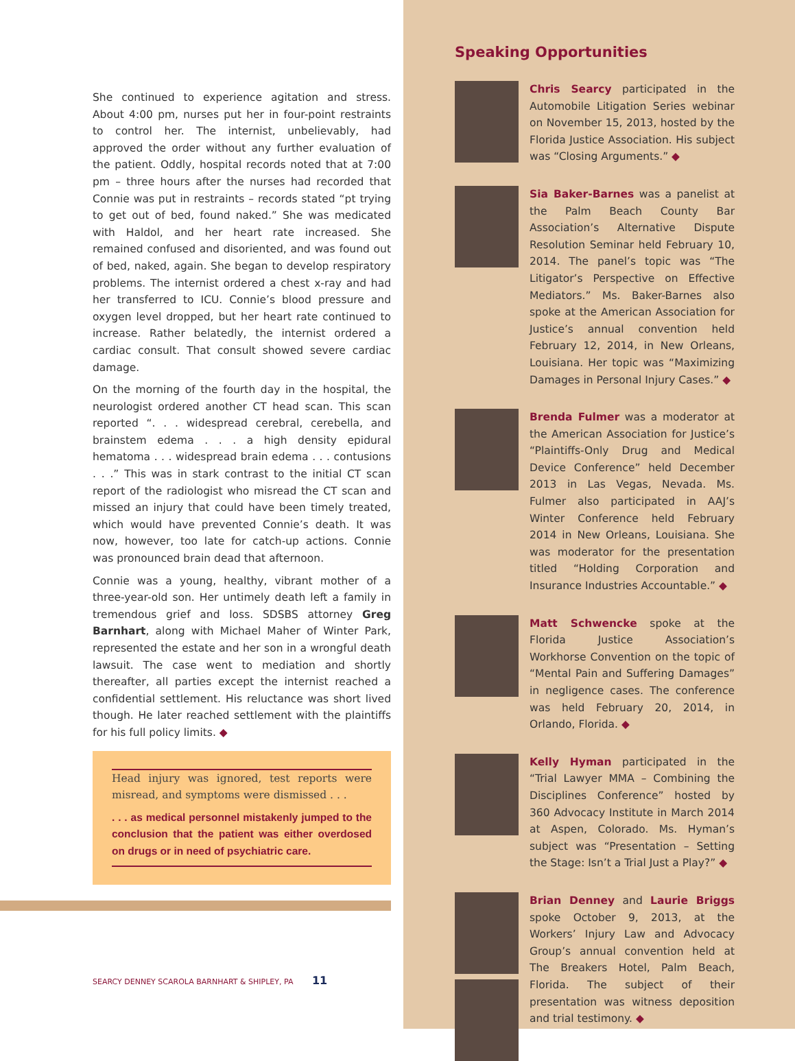She continued to experience agitation and stress. About 4:00 pm, nurses put her in four-point restraints to control her. The internist, unbelievably, had approved the order without any further evaluation of the patient. Oddly, hospital records noted that at 7:00 pm – three hours after the nurses had recorded that Connie was put in restraints – records stated “pt trying to get out of bed, found naked.” She was medicated with Haldol, and her heart rate increased. She remained confused and disoriented, and was found out of bed, naked, again. She began to develop respiratory problems. The internist ordered a chest x-ray and had her transferred to ICU. Connie’s blood pressure and oxygen level dropped, but her heart rate continued to increase. Rather belatedly, the internist ordered a cardiac consult. That consult showed severe cardiac damage.
On the morning of the fourth day in the hospital, the neurologist ordered another CT head scan. This scan reported “. . . widespread cerebral, cerebella, and brainstem edema . . . a high density epidural hematoma . . . widespread brain edema . . . contusions . . .” This was in stark contrast to the initial CT scan report of the radiologist who misread the CT scan and missed an injury that could have been timely treated, which would have prevented Connie’s death. It was now, however, too late for catch-up actions. Connie was pronounced brain dead that afternoon.
Connie was a young, healthy, vibrant mother of a three-year-old son. Her untimely death left a family in tremendous grief and loss. SDSBS attorney Greg Barnhart, along with Michael Maher of Winter Park, represented the estate and her son in a wrongful death lawsuit. The case went to mediation and shortly thereafter, all parties except the internist reached a confidential settlement. His reluctance was short lived though. He later reached settlement with the plaintiffs for his full policy limits. ◆
Head injury was ignored, test reports were misread, and symptoms were dismissed . . .
. . . as medical personnel mistakenly jumped to the conclusion that the patient was either overdosed on drugs or in need of psychiatric care.
SEARCY DENNEY SCAROLA BARNHART & SHIPLEY, PA 11
Speaking Opportunities
Chris Searcy participated in the Automobile Litigation Series webinar on November 15, 2013, hosted by the Florida Justice Association. His subject was “Closing Arguments.” ◆
Sia Baker-Barnes was a panelist at the Palm Beach County Bar Association’s Alternative Dispute Resolution Seminar held February 10, 2014. The panel’s topic was “The Litigator’s Perspective on Effective Mediators.” Ms. Baker-Barnes also spoke at the American Association for Justice’s annual convention held February 12, 2014, in New Orleans, Louisiana. Her topic was “Maximizing Damages in Personal Injury Cases.” ◆
Brenda Fulmer was a moderator at the American Association for Justice’s “Plaintiffs-Only Drug and Medical Device Conference” held December 2013 in Las Vegas, Nevada. Ms. Fulmer also participated in AAJ’s Winter Conference held February 2014 in New Orleans, Louisiana. She was moderator for the presentation titled “Holding Corporation and Insurance Industries Accountable.” ◆
Matt Schwencke spoke at the Florida Justice Association’s Workhorse Convention on the topic of “Mental Pain and Suffering Damages” in negligence cases. The conference was held February 20, 2014, in Orlando, Florida. ◆
Kelly Hyman participated in the “Trial Lawyer MMA – Combining the Disciplines Conference” hosted by 360 Advocacy Institute in March 2014 at Aspen, Colorado. Ms. Hyman’s subject was “Presentation – Setting the Stage: Isn’t a Trial Just a Play?” ◆
Brian Denney and Laurie Briggs spoke October 9, 2013, at the Workers’ Injury Law and Advocacy Group’s annual convention held at The Breakers Hotel, Palm Beach, Florida. The subject of their presentation was witness deposition and trial testimony. ◆